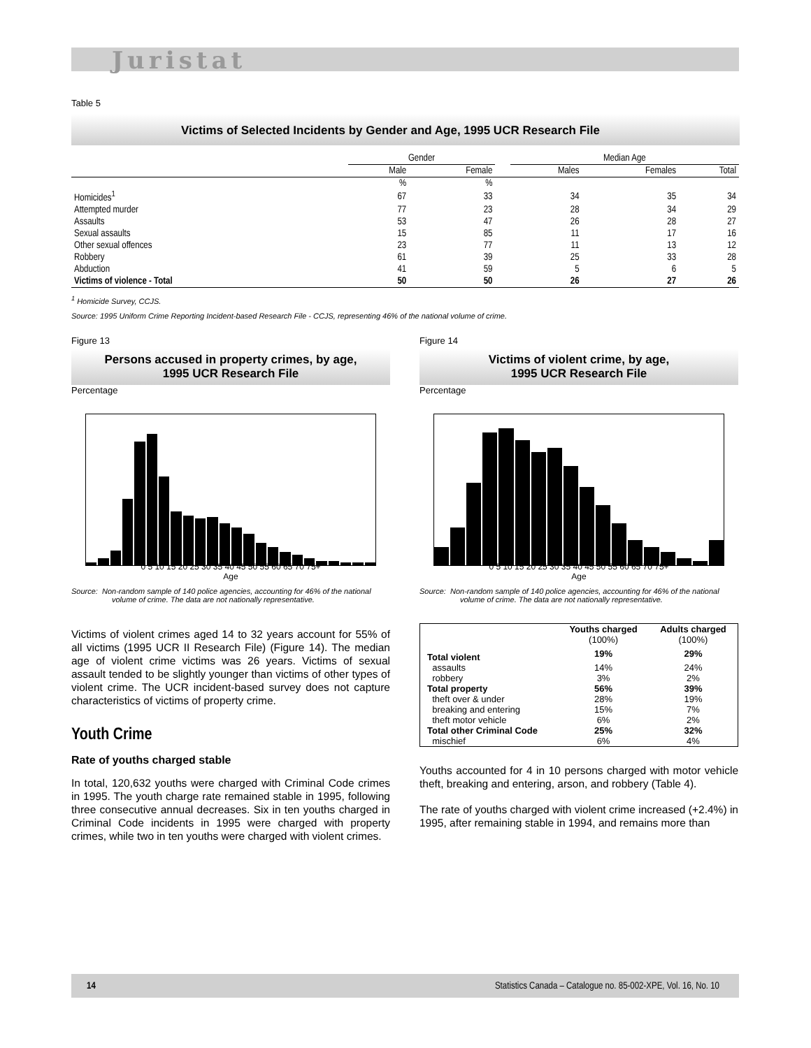Juristat
Table 5
Victims of Selected Incidents by Gender and Age, 1995 UCR Research File
| | Gender | | | Median Age | | |
| --- | --- | --- | --- | --- | --- | --- |
| | Male | Female | | Males | Females | Total |
| | % | % | | | | |
| Homicides<sup>1</sup> | 67 | 33 | | 34 | 35 | 34 |
| Attempted murder | 77 | 23 | | 28 | 34 | 29 |
| Assaults | 53 | 47 | | 26 | 28 | 27 |
| Sexual assaults | 15 | 85 | | 11 | 17 | 16 |
| Other sexual offences | 23 | 77 | | 11 | 13 | 12 |
| Robbery | 61 | 39 | | 25 | 33 | 28 |
| Abduction | 41 | 59 | | 5 | 6 | 5 |
| Victims of violence - Total | 50 | 50 | | 26 | 27 | 26 |
<sup>1</sup> Homicide Survey, CCJS.
Source: 1995 Uniform Crime Reporting Incident-based Research File - CCJS, representing 46% of the national volume of crime.
Figure 13
Persons accused in property crimes, by age,
1995 UCR Research File
Percentage
0 5 10 15 20 25 30 35 40 45 50 55 60 65 70 75+
Age
Source: Non-random sample of 140 police agencies, accounting for 46% of the national volume of crime. The data are not nationally representative.
Victims of violent crimes aged 14 to 32 years account for 55% of all victims (1995 UCR II Research File) (Figure 14). The median age of violent crime victims was 26 years. Victims of sexual assault tended to be slightly younger than victims of other types of violent crime. The UCR incident-based survey does not capture characteristics of victims of property crime.
Youth Crime
Rate of youths charged stable
In total, 120,632 youths were charged with Criminal Code crimes in 1995. The youth charge rate remained stable in 1995, following three consecutive annual decreases. Six in ten youths charged in Criminal Code incidents in 1995 were charged with property crimes, while two in ten youths were charged with violent crimes.
Figure 14
Victims of violent crime, by age,
1995 UCR Research File
Percentage
0 5 10 15 20 25 30 35 40 45 50 55 60 65 70 75+
Age
Source: Non-random sample of 140 police agencies, accounting for 46% of the national volume of crime. The data are not nationally representative.
| | Youths charged (100%) | Adults charged (100%) |
| --- | --- | --- |
| Total violent | 19% | 29% |
| assaults | 14% | 24% |
| robbery | 3% | 2% |
| Total property | 56% | 39% |
| theft over & under | 28% | 19% |
| breaking and entering | 15% | 7% |
| theft motor vehicle | 6% | 2% |
| Total other Criminal Code | 25% | 32% |
| mischief | 6% | 4% |
Youths accounted for 4 in 10 persons charged with motor vehicle theft, breaking and entering, arson, and robbery (Table 4).
The rate of youths charged with violent crime increased (+2.4%) in 1995, after remaining stable in 1994, and remains more than
14 Statistics Canada – Catalogue no. 85-002-XPE, Vol. 16, No. 10